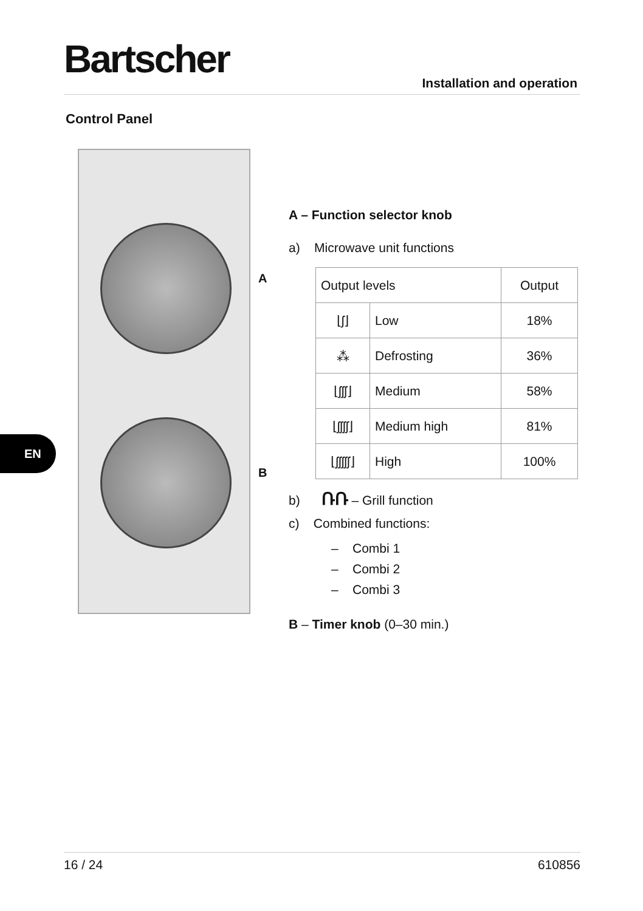Bartscher
Installation and operation
Control Panel
A
B
EN
A – Function selector knob
a) Microwave unit functions
| Output levels | | Output |
| --- | --- | --- |
| ⌊ʃ⌋ | Low | 18% |
| ⁂ | Defrosting | 36% |
| ⌊ʃʃʃ⌋ | Medium | 58% |
| ⌊ʃʃʃʃ⌋ | Medium high | 81% |
| ⌊ʃʃʃʃʃ⌋ | High | 100% |
b) ՌՌ – Grill function
c) Combined functions:
– Combi 1
– Combi 2
– Combi 3
B – Timer knob (0–30 min.)
16 / 24 610856